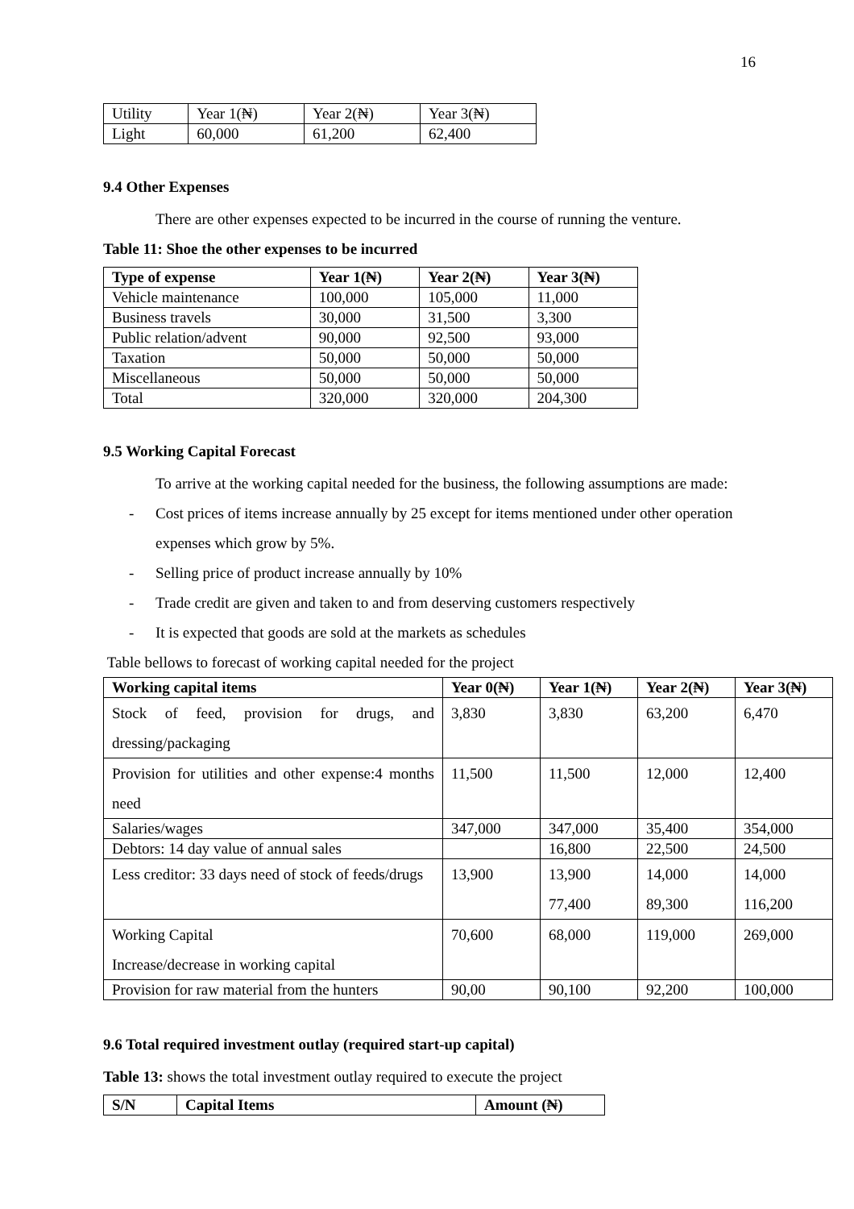16
| Utility | Year 1(₦) | Year 2(₦) | Year 3(₦) |
| Light | 60,000 | 61,200 | 62,400 |
9.4 Other Expenses
There are other expenses expected to be incurred in the course of running the venture.
Table 11: Shoe the other expenses to be incurred
| Type of expense | Year 1(₦) | Year 2(₦) | Year 3(₦) |
| --- | --- | --- | --- |
| Vehicle maintenance | 100,000 | 105,000 | 11,000 |
| Business travels | 30,000 | 31,500 | 3,300 |
| Public relation/advent | 90,000 | 92,500 | 93,000 |
| Taxation | 50,000 | 50,000 | 50,000 |
| Miscellaneous | 50,000 | 50,000 | 50,000 |
| Total | 320,000 | 320,000 | 204,300 |
9.5 Working Capital Forecast
To arrive at the working capital needed for the business, the following assumptions are made:
- Cost prices of items increase annually by 25 except for items mentioned under other operation expenses which grow by 5%.
- Selling price of product increase annually by 10%
- Trade credit are given and taken to and from deserving customers respectively
- It is expected that goods are sold at the markets as schedules
Table bellows to forecast of working capital needed for the project
| Working capital items | Year 0(₦) | Year 1(₦) | Year 2(₦) | Year 3(₦) |
| --- | --- | --- | --- | --- |
| Stock of feed, provision for drugs, and dressing/packaging | 3,830 | 3,830 | 63,200 | 6,470 |
| Provision for utilities and other expense:4 months need | 11,500 | 11,500 | 12,000 | 12,400 |
| Salaries/wages | 347,000 | 347,000 | 35,400 | 354,000 |
| Debtors: 14 day value of annual sales | | 16,800 | 22,500 | 24,500 |
| Less creditor: 33 days need of stock of feeds/drugs | 13,900 | 13,900 77,400 | 14,000 89,300 | 14,000 116,200 |
| Working Capital Increase/decrease in working capital | 70,600 | 68,000 | 119,000 | 269,000 |
| Provision for raw material from the hunters | 90,00 | 90,100 | 92,200 | 100,000 |
9.6 Total required investment outlay (required start-up capital)
Table 13: shows the total investment outlay required to execute the project
| S/N | Capital Items | Amount (₦) |
| --- | --- | --- |